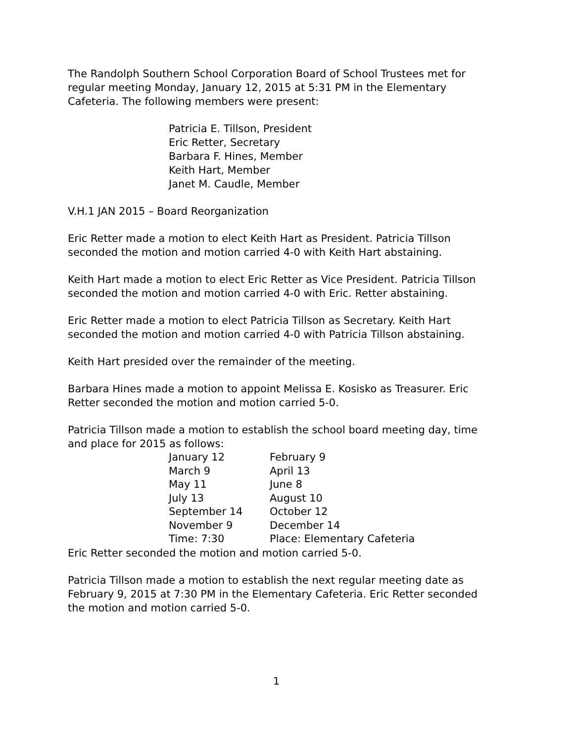The Randolph Southern School Corporation Board of School Trustees met for regular meeting Monday, January 12, 2015 at 5:31 PM in the Elementary Cafeteria. The following members were present:
Patricia E. Tillson, President
Eric Retter, Secretary
Barbara F. Hines, Member
Keith Hart, Member
Janet M. Caudle, Member
V.H.1 JAN 2015 – Board Reorganization
Eric Retter made a motion to elect Keith Hart as President. Patricia Tillson seconded the motion and motion carried 4-0 with Keith Hart abstaining.
Keith Hart made a motion to elect Eric Retter as Vice President. Patricia Tillson seconded the motion and motion carried 4-0 with Eric. Retter abstaining.
Eric Retter made a motion to elect Patricia Tillson as Secretary. Keith Hart seconded the motion and motion carried 4-0 with Patricia Tillson abstaining.
Keith Hart presided over the remainder of the meeting.
Barbara Hines made a motion to appoint Melissa E. Kosisko as Treasurer. Eric Retter seconded the motion and motion carried 5-0.
Patricia Tillson made a motion to establish the school board meeting day, time and place for 2015 as follows:
| January 12 | February 9 |
| March 9 | April 13 |
| May 11 | June 8 |
| July 13 | August 10 |
| September 14 | October 12 |
| November 9 | December 14 |
| Time: 7:30 | Place: Elementary Cafeteria |
Eric Retter seconded the motion and motion carried 5-0.
Patricia Tillson made a motion to establish the next regular meeting date as February 9, 2015 at 7:30 PM in the Elementary Cafeteria. Eric Retter seconded the motion and motion carried 5-0.
1